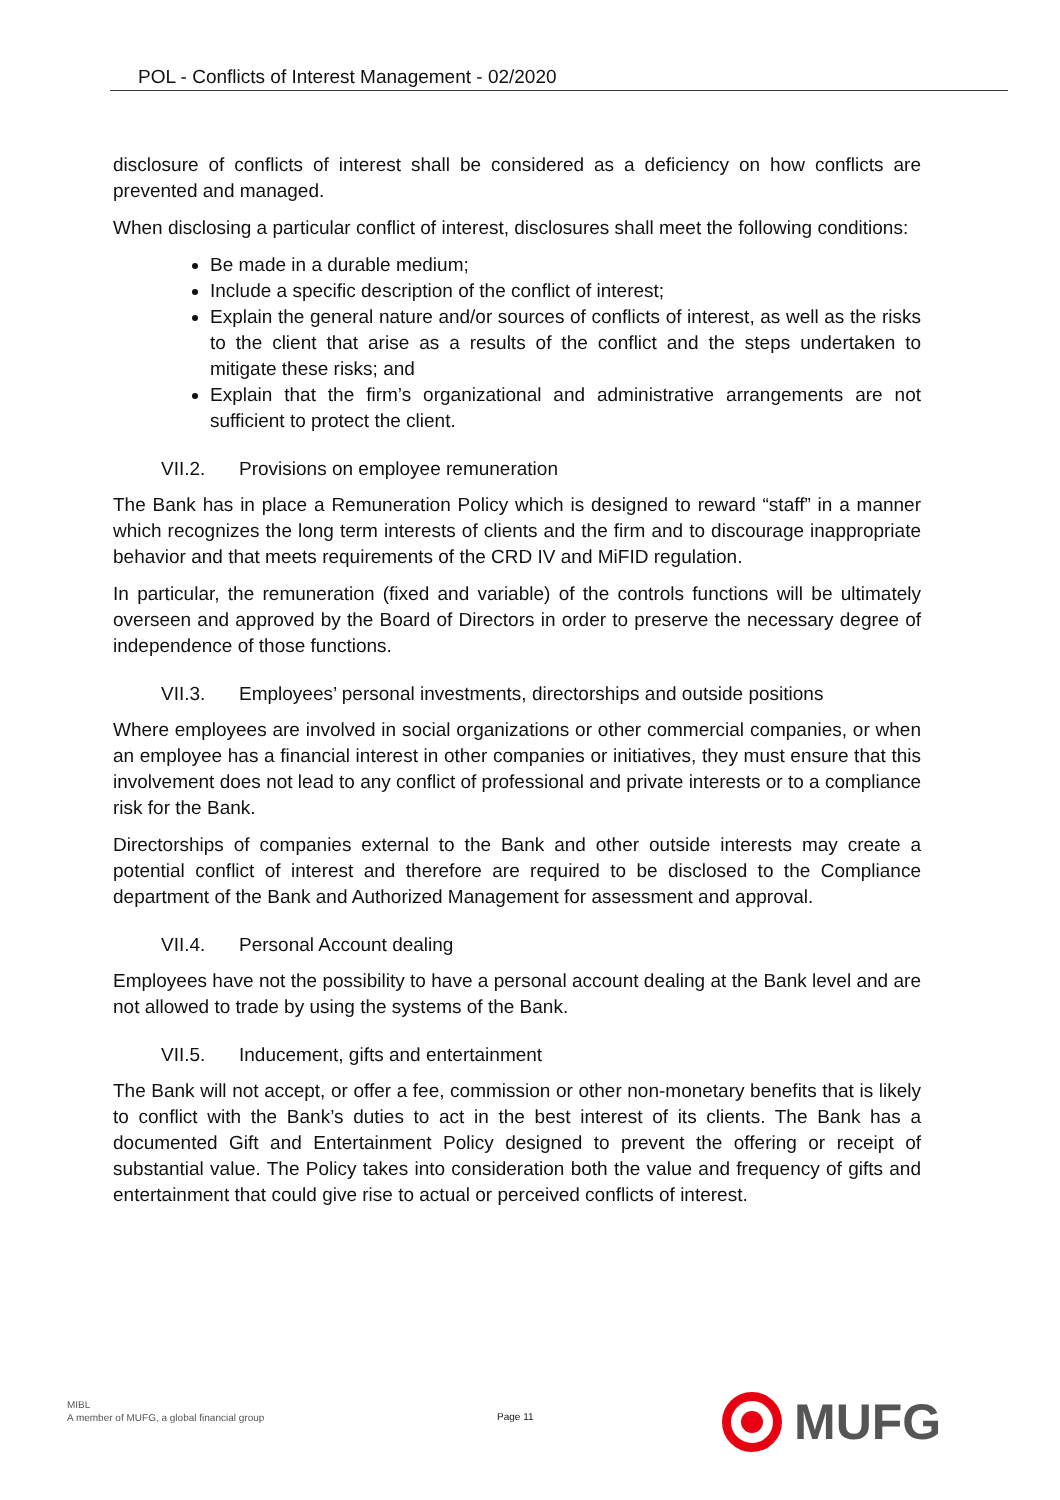POL - Conflicts of Interest Management - 02/2020
disclosure of conflicts of interest shall be considered as a deficiency on how conflicts are prevented and managed.
When disclosing a particular conflict of interest, disclosures shall meet the following conditions:
Be made in a durable medium;
Include a specific description of the conflict of interest;
Explain the general nature and/or sources of conflicts of interest, as well as the risks to the client that arise as a results of the conflict and the steps undertaken to mitigate these risks; and
Explain that the firm’s organizational and administrative arrangements are not sufficient to protect the client.
VII.2. Provisions on employee remuneration
The Bank has in place a Remuneration Policy which is designed to reward “staff” in a manner which recognizes the long term interests of clients and the firm and to discourage inappropriate behavior and that meets requirements of the CRD IV and MiFID regulation.
In particular, the remuneration (fixed and variable) of the controls functions will be ultimately overseen and approved by the Board of Directors in order to preserve the necessary degree of independence of those functions.
VII.3. Employees’ personal investments, directorships and outside positions
Where employees are involved in social organizations or other commercial companies, or when an employee has a financial interest in other companies or initiatives, they must ensure that this involvement does not lead to any conflict of professional and private interests or to a compliance risk for the Bank.
Directorships of companies external to the Bank and other outside interests may create a potential conflict of interest and therefore are required to be disclosed to the Compliance department of the Bank and Authorized Management for assessment and approval.
VII.4. Personal Account dealing
Employees have not the possibility to have a personal account dealing at the Bank level and are not allowed to trade by using the systems of the Bank.
VII.5. Inducement, gifts and entertainment
The Bank will not accept, or offer a fee, commission or other non-monetary benefits that is likely to conflict with the Bank’s duties to act in the best interest of its clients. The Bank has a documented Gift and Entertainment Policy designed to prevent the offering or receipt of substantial value. The Policy takes into consideration both the value and frequency of gifts and entertainment that could give rise to actual or perceived conflicts of interest.
MIBL
A member of MUFG, a global financial group
Page 11
MUFG